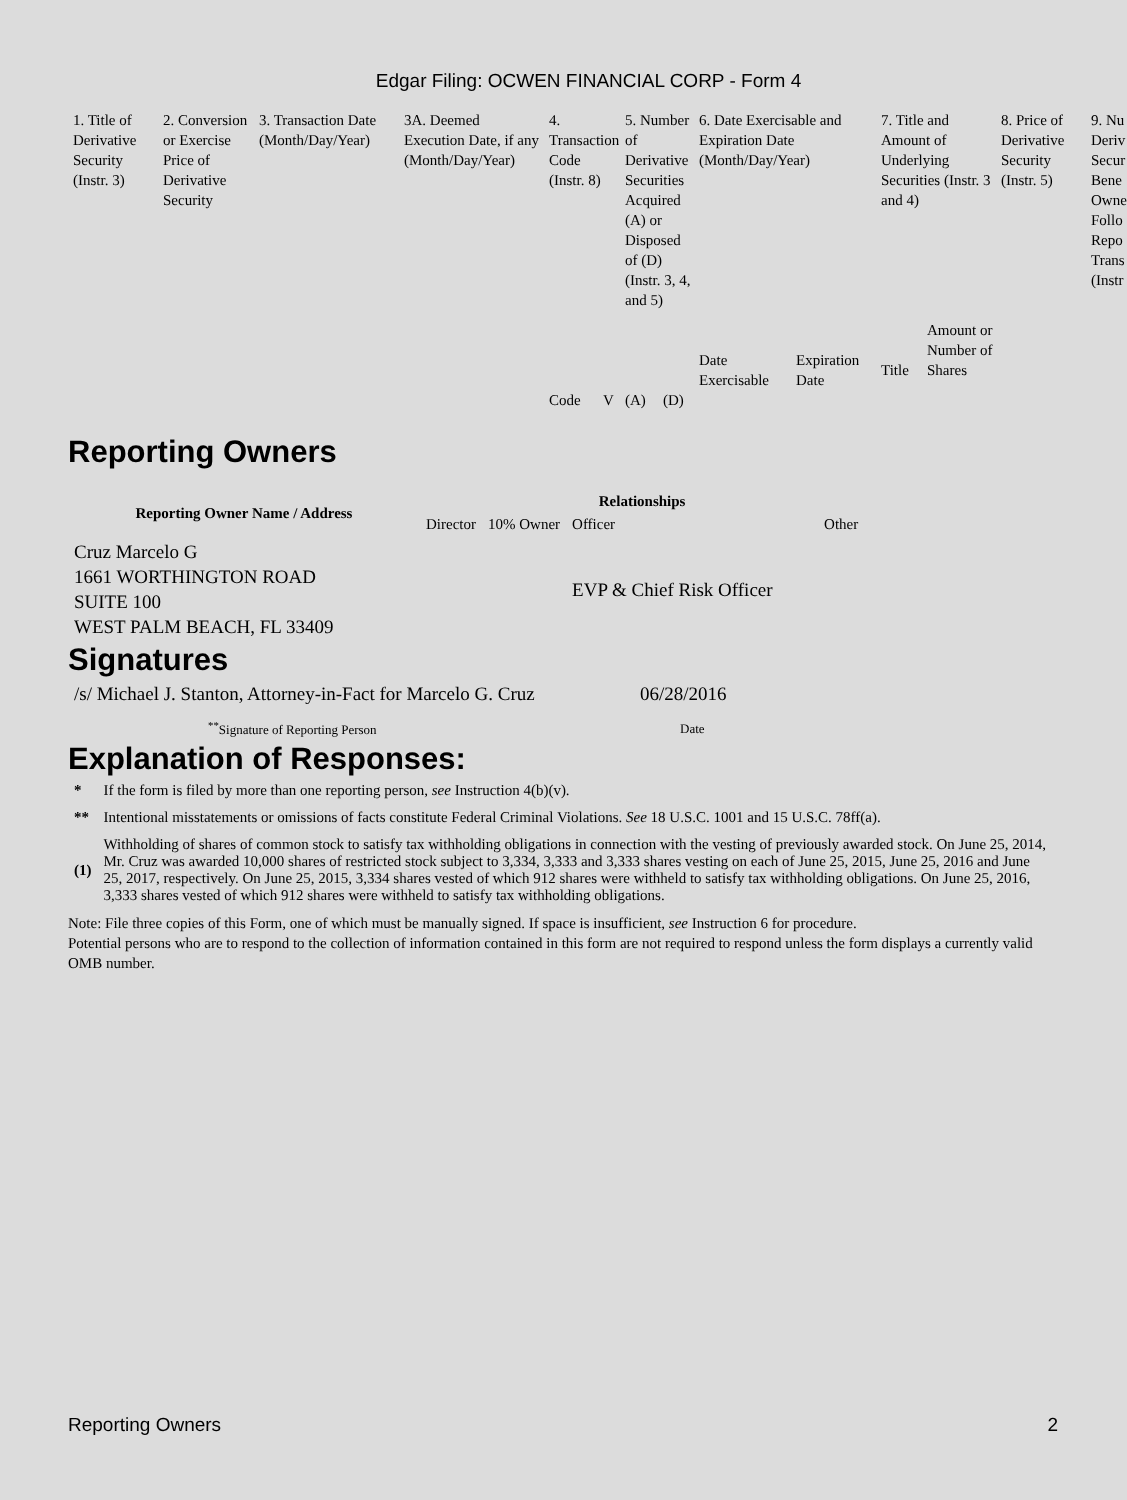Edgar Filing: OCWEN FINANCIAL CORP - Form 4
| 1. Title of Derivative Security (Instr. 3) | 2. Conversion or Exercise Price of Derivative Security | 3. Transaction Date (Month/Day/Year) | 3A. Deemed Execution Date, if any (Month/Day/Year) | 4. Transaction Code (Instr. 8) | | 5. Number of Derivative Securities Acquired (A) or Disposed of (D) (Instr. 3, 4, and 5) | | 6. Date Exercisable and Expiration Date (Month/Day/Year) | | 7. Title and Amount of Underlying Securities (Instr. 3 and 4) | | 8. Price of Derivative Security (Instr. 5) | 9. Nu Deriv Secur Bene Owne Follo Repo Trans (Instr |
| | | | | | | | | Date Exercisable | Expiration Date | Title | Amount or Number of Shares | | |
| | | | | Code | V | (A) | (D) | | | | | | |
Reporting Owners
| Reporting Owner Name / Address | Relationships | | | |
| --- | --- | --- | --- | --- |
| | Director | 10% Owner | Officer | Other |
| Cruz Marcelo G 1661 WORTHINGTON ROAD SUITE 100 WEST PALM BEACH, FL 33409 | | | EVP & Chief Risk Officer | |
Signatures
| /s/ Michael J. Stanton, Attorney-in-Fact for Marcelo G. Cruz | 06/28/2016 |
| <sup>**</sup> Signature of Reporting Person | Date |
Explanation of Responses:
| * | If the form is filed by more than one reporting person, see Instruction 4(b)(v). |
| ** | Intentional misstatements or omissions of facts constitute Federal Criminal Violations. See 18 U.S.C. 1001 and 15 U.S.C. 78ff(a). |
| (1) | Withholding of shares of common stock to satisfy tax withholding obligations in connection with the vesting of previously awarded stock. On June 25, 2014, Mr. Cruz was awarded 10,000 shares of restricted stock subject to 3,334, 3,333 and 3,333 shares vesting on each of June 25, 2015, June 25, 2016 and June 25, 2017, respectively. On June 25, 2015, 3,334 shares vested of which 912 shares were withheld to satisfy tax withholding obligations. On June 25, 2016, 3,333 shares vested of which 912 shares were withheld to satisfy tax withholding obligations. |
Note: File three copies of this Form, one of which must be manually signed. If space is insufficient, see Instruction 6 for procedure.
Potential persons who are to respond to the collection of information contained in this form are not required to respond unless the form displays a currently valid OMB number.
Reporting Owners 2